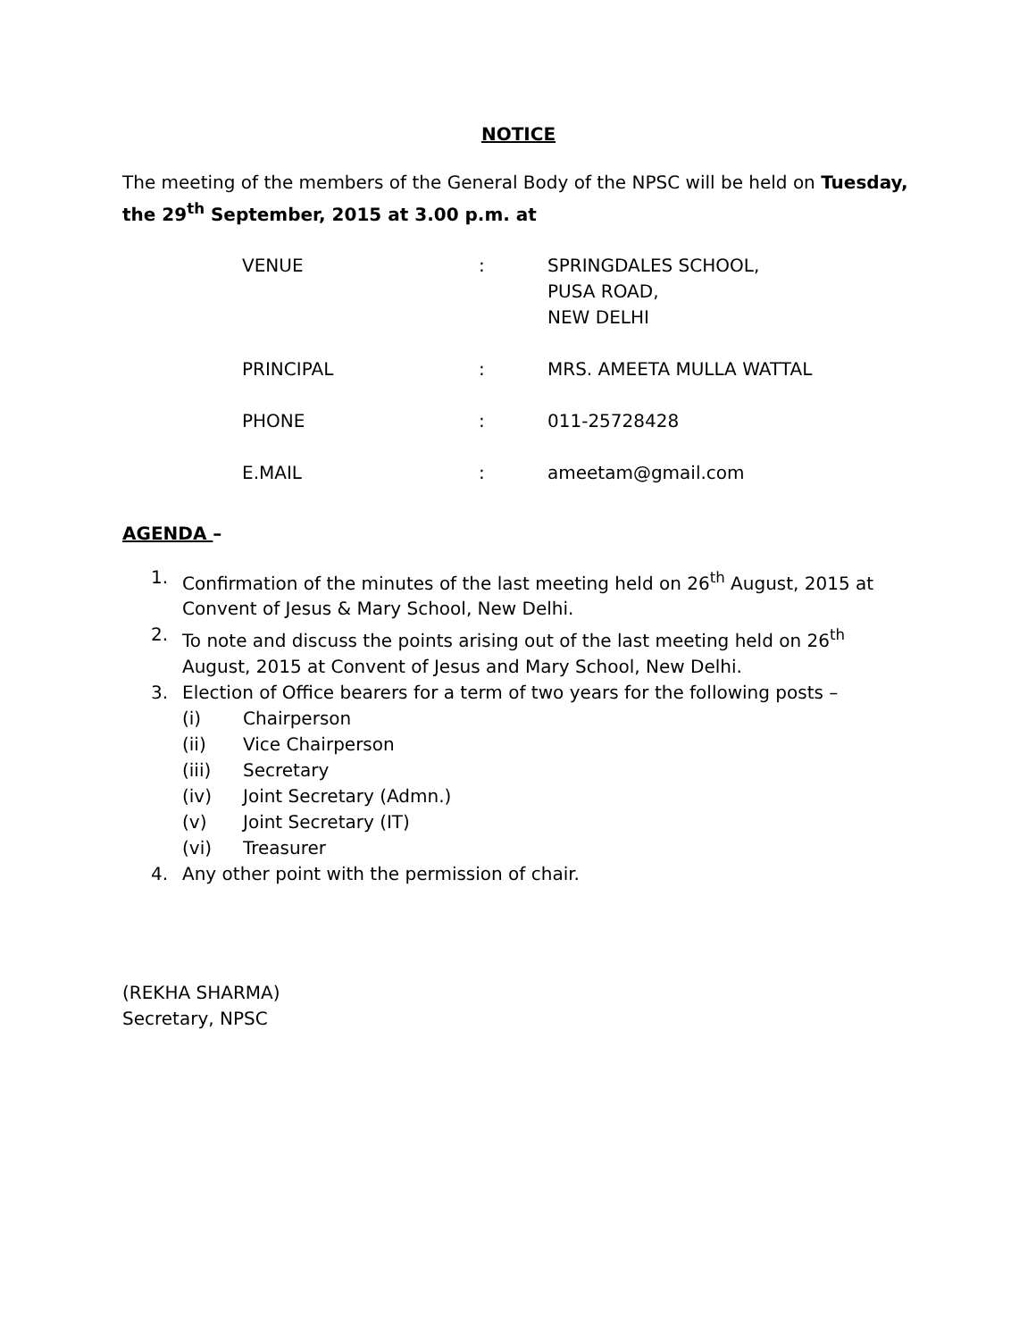NOTICE
The meeting of the members of the General Body of the NPSC will be held on Tuesday, the 29<sup>th</sup> September, 2015 at 3.00 p.m. at
| VENUE | : | SPRINGDALES SCHOOL, PUSA ROAD, NEW DELHI |
| PRINCIPAL | : | MRS. AMEETA MULLA WATTAL |
| PHONE | : | 011-25728428 |
| E.MAIL | : | ameetam@gmail.com |
AGENDA –
1. Confirmation of the minutes of the last meeting held on 26<sup>th</sup> August, 2015 at Convent of Jesus & Mary School, New Delhi.
2. To note and discuss the points arising out of the last meeting held on 26<sup>th</sup> August, 2015 at Convent of Jesus and Mary School, New Delhi.
3. Election of Office bearers for a term of two years for the following posts –
(i) Chairperson
(ii) Vice Chairperson
(iii) Secretary
(iv) Joint Secretary (Admn.)
(v) Joint Secretary (IT)
(vi) Treasurer
4. Any other point with the permission of chair.
(REKHA SHARMA)
Secretary, NPSC